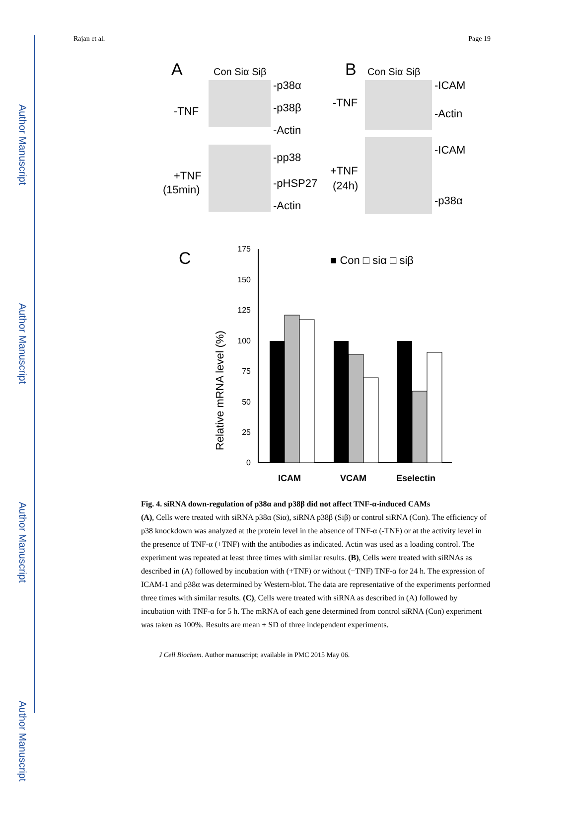Author Manuscript
Author Manuscript
Author Manuscript
Author Manuscript
Rajan et al. Page 19
A
Con Siα Siβ
-TNF
-p38α
-p38β
-Actin
-pp38
-pHSP27
-Actin
+TNF
(15min)
B
Con Siα Siβ
-TNF
-ICAM
-Actin
-ICAM
-p38α
+TNF
(24h)
C
■ Con □ siα □ siβ
175
150
125
100
75
50
25
0
Relative mRNA level (%)
ICAM
VCAM
Eselectin
Fig. 4. siRNA down-regulation of p38α and p38β did not affect TNF-α-induced CAMs
(A), Cells were treated with siRNA p38α (Siα), siRNA p38β (Siβ) or control siRNA (Con). The efficiency of p38 knockdown was analyzed at the protein level in the absence of TNF-α (-TNF) or at the activity level in the presence of TNF-α (+TNF) with the antibodies as indicated. Actin was used as a loading control. The experiment was repeated at least three times with similar results. (B), Cells were treated with siRNAs as described in (A) followed by incubation with (+TNF) or without (−TNF) TNF-α for 24 h. The expression of ICAM-1 and p38α was determined by Western-blot. The data are representative of the experiments performed three times with similar results. (C), Cells were treated with siRNA as described in (A) followed by incubation with TNF-α for 5 h. The mRNA of each gene determined from control siRNA (Con) experiment was taken as 100%. Results are mean ± SD of three independent experiments.
J Cell Biochem. Author manuscript; available in PMC 2015 May 06.